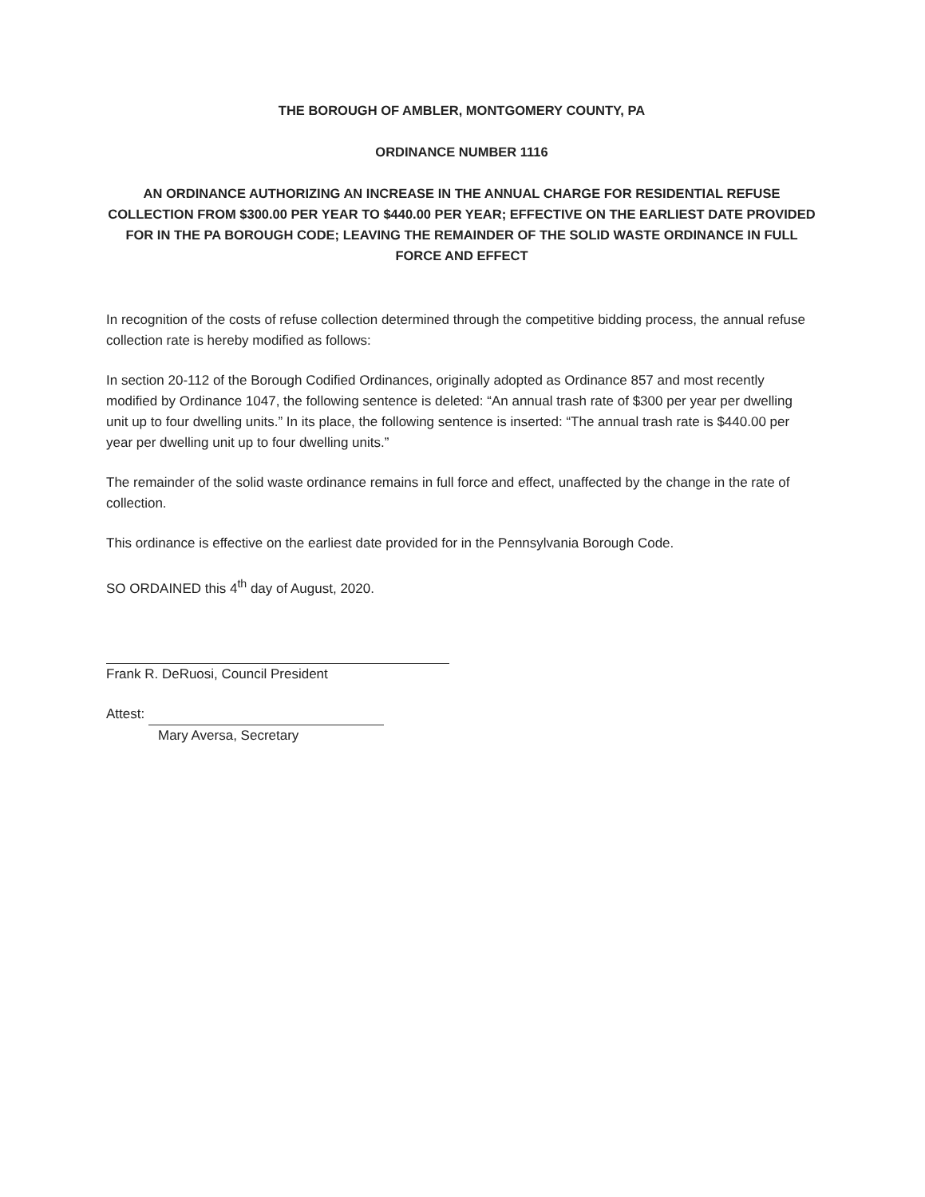THE BOROUGH OF AMBLER, MONTGOMERY COUNTY, PA
ORDINANCE NUMBER 1116
AN ORDINANCE AUTHORIZING AN INCREASE IN THE ANNUAL CHARGE FOR RESIDENTIAL REFUSE COLLECTION FROM $300.00 PER YEAR TO $440.00 PER YEAR; EFFECTIVE ON THE EARLIEST DATE PROVIDED FOR IN THE PA BOROUGH CODE; LEAVING THE REMAINDER OF THE SOLID WASTE ORDINANCE IN FULL FORCE AND EFFECT
In recognition of the costs of refuse collection determined through the competitive bidding process, the annual refuse collection rate is hereby modified as follows:
In section 20-112 of the Borough Codified Ordinances, originally adopted as Ordinance 857 and most recently modified by Ordinance 1047, the following sentence is deleted: “An annual trash rate of $300 per year per dwelling unit up to four dwelling units.” In its place, the following sentence is inserted: “The annual trash rate is $440.00 per year per dwelling unit up to four dwelling units.”
The remainder of the solid waste ordinance remains in full force and effect, unaffected by the change in the rate of collection.
This ordinance is effective on the earliest date provided for in the Pennsylvania Borough Code.
SO ORDAINED this 4<sup>th</sup> day of August, 2020.
Frank R. DeRuosi, Council President
Attest:
Mary Aversa, Secretary